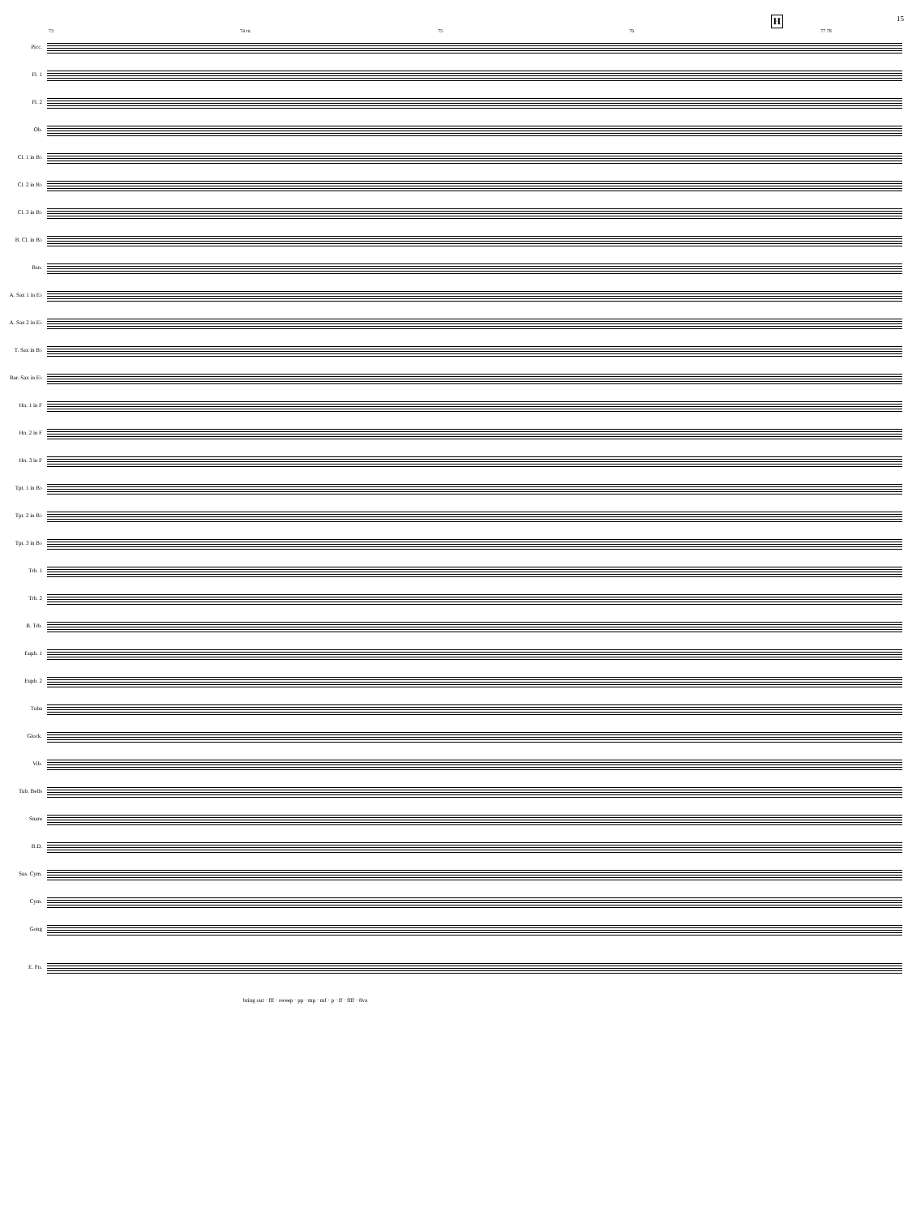H 15
73 74 rit. 75 76 77 78
Picc.
Fl. 1
Fl. 2
Ob.
Cl. 1 in B♭
Cl. 2 in B♭
Cl. 3 in B♭
B. Cl. in B♭
Bsn.
A. Sax 1 in E♭
A. Sax 2 in E♭
T. Sax in B♭
Bar. Sax in E♭
Hn. 1 in F
Hn. 2 in F
Hn. 3 in F
Tpt. 1 in B♭
Tpt. 2 in B♭
Tpt. 3 in B♭
Trb. 1
Trb. 2
B. Trb.
Euph. 1
Euph. 2
Tuba
Glock.
Vib.
Tub. Bells
Snare
B.D.
Sus. Cym.
Cym.
Gong
E. Pn.
bring out · fff · sweep · pp · mp · mf · p · ff · ffff · 8va